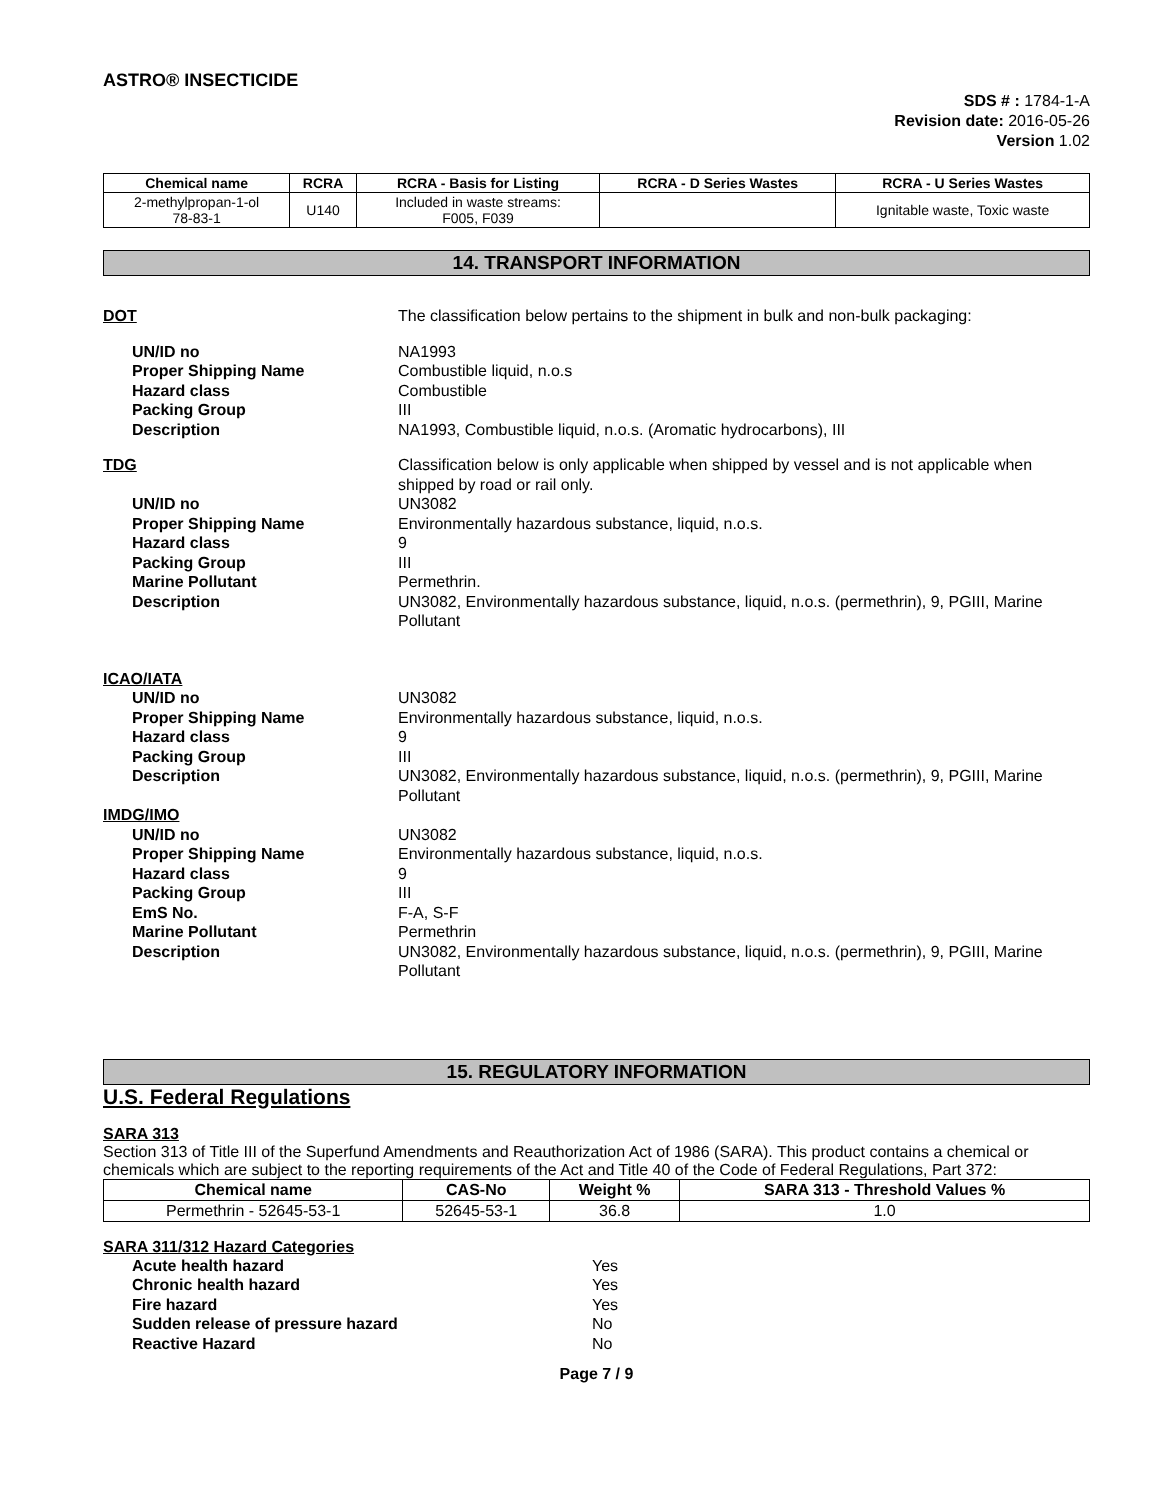ASTRO® INSECTICIDE
SDS # : 1784-1-A
Revision date: 2016-05-26
Version 1.02
| Chemical name | RCRA | RCRA - Basis for Listing | RCRA - D Series Wastes | RCRA - U Series Wastes |
| --- | --- | --- | --- | --- |
| 2-methylpropan-1-ol 78-83-1 | U140 | Included in waste streams: F005, F039 | | Ignitable waste, Toxic waste |
14. TRANSPORT INFORMATION
DOT The classification below pertains to the shipment in bulk and non-bulk packaging:
UN/ID no NA1993
Proper Shipping Name Combustible liquid, n.o.s
Hazard class Combustible
Packing Group III
Description NA1993, Combustible liquid, n.o.s. (Aromatic hydrocarbons), III
TDG Classification below is only applicable when shipped by vessel and is not applicable when shipped by road or rail only.
UN/ID no UN3082
Proper Shipping Name Environmentally hazardous substance, liquid, n.o.s.
Hazard class 9
Packing Group III
Marine Pollutant Permethrin.
Description UN3082, Environmentally hazardous substance, liquid, n.o.s. (permethrin), 9, PGIII, Marine Pollutant
ICAO/IATA
UN/ID no UN3082
Proper Shipping Name Environmentally hazardous substance, liquid, n.o.s.
Hazard class 9
Packing Group III
Description UN3082, Environmentally hazardous substance, liquid, n.o.s. (permethrin), 9, PGIII, Marine Pollutant
IMDG/IMO
UN/ID no UN3082
Proper Shipping Name Environmentally hazardous substance, liquid, n.o.s.
Hazard class 9
Packing Group III
EmS No. F-A, S-F
Marine Pollutant Permethrin
Description UN3082, Environmentally hazardous substance, liquid, n.o.s. (permethrin), 9, PGIII, Marine Pollutant
15. REGULATORY INFORMATION
U.S. Federal Regulations
SARA 313
Section 313 of Title III of the Superfund Amendments and Reauthorization Act of 1986 (SARA). This product contains a chemical or chemicals which are subject to the reporting requirements of the Act and Title 40 of the Code of Federal Regulations, Part 372:
| Chemical name | CAS-No | Weight % | SARA 313 - Threshold Values % |
| --- | --- | --- | --- |
| Permethrin - 52645-53-1 | 52645-53-1 | 36.8 | 1.0 |
SARA 311/312 Hazard Categories
Acute health hazard Yes
Chronic health hazard Yes
Fire hazard Yes
Sudden release of pressure hazard No
Reactive Hazard No
Page 7 / 9